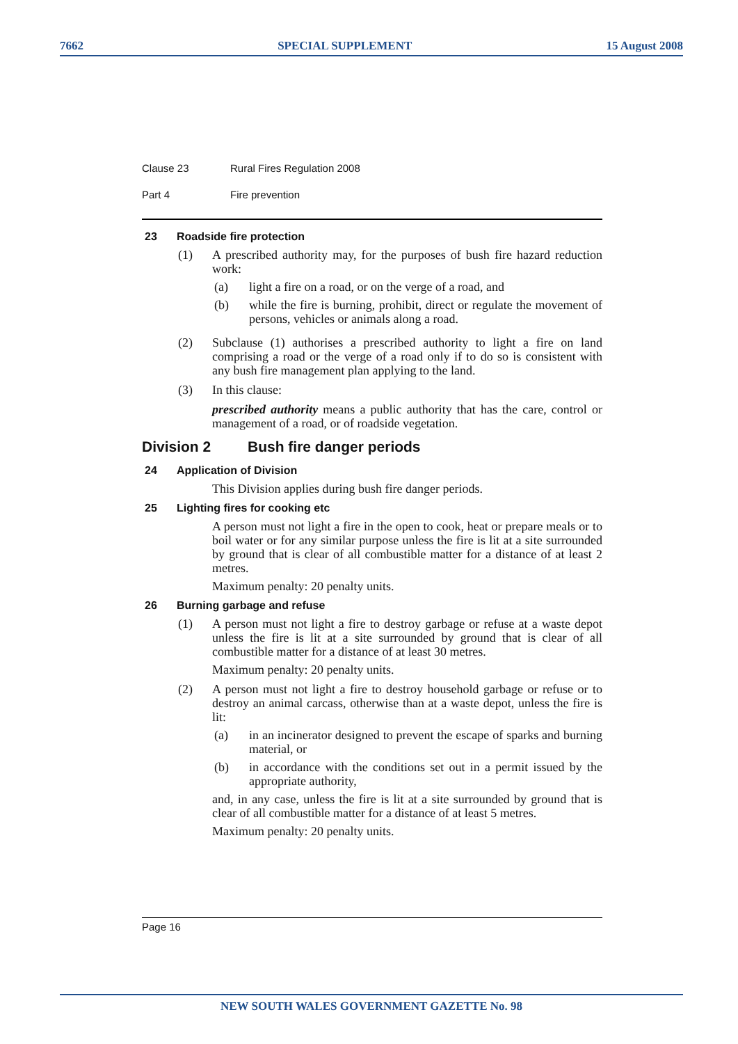7662 SPECIAL SUPPLEMENT 15 August 2008
Clause 23 Rural Fires Regulation 2008
Part 4 Fire prevention
23 Roadside fire protection
(1) A prescribed authority may, for the purposes of bush fire hazard reduction work:
(a) light a fire on a road, or on the verge of a road, and
(b) while the fire is burning, prohibit, direct or regulate the movement of persons, vehicles or animals along a road.
(2) Subclause (1) authorises a prescribed authority to light a fire on land comprising a road or the verge of a road only if to do so is consistent with any bush fire management plan applying to the land.
(3) In this clause:
prescribed authority means a public authority that has the care, control or management of a road, or of roadside vegetation.
Division 2 Bush fire danger periods
24 Application of Division
This Division applies during bush fire danger periods.
25 Lighting fires for cooking etc
A person must not light a fire in the open to cook, heat or prepare meals or to boil water or for any similar purpose unless the fire is lit at a site surrounded by ground that is clear of all combustible matter for a distance of at least 2 metres.
Maximum penalty: 20 penalty units.
26 Burning garbage and refuse
(1) A person must not light a fire to destroy garbage or refuse at a waste depot unless the fire is lit at a site surrounded by ground that is clear of all combustible matter for a distance of at least 30 metres.
Maximum penalty: 20 penalty units.
(2) A person must not light a fire to destroy household garbage or refuse or to destroy an animal carcass, otherwise than at a waste depot, unless the fire is lit:
(a) in an incinerator designed to prevent the escape of sparks and burning material, or
(b) in accordance with the conditions set out in a permit issued by the appropriate authority,
and, in any case, unless the fire is lit at a site surrounded by ground that is clear of all combustible matter for a distance of at least 5 metres.
Maximum penalty: 20 penalty units.
Page 16
NEW SOUTH WALES GOVERNMENT GAZETTE No. 98